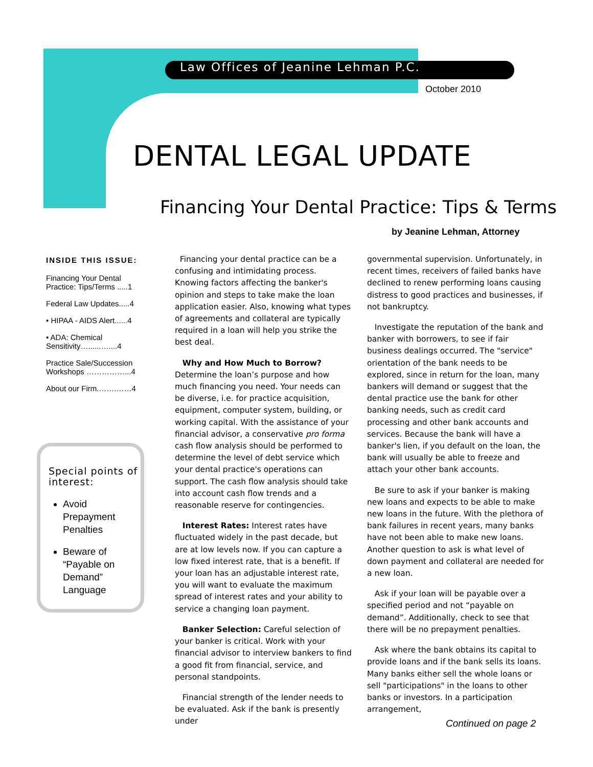Law Offices of Jeanine Lehman P.C.
October 2010
DENTAL LEGAL UPDATE
Financing Your Dental Practice: Tips & Terms
by Jeanine Lehman, Attorney
INSIDE THIS ISSUE:
Financing Your Dental Practice: Tips/Terms .....1
Federal Law Updates.....4
• HIPAA - AIDS Alert......4
• ADA: Chemical Sensitivity…......…....4
Practice Sale/Succession Workshops ……………...4
About our Firm.…….……4
Special points of interest:
Avoid Prepayment Penalties
Beware of “Payable on Demand” Language
Financing your dental practice can be a confusing and intimidating process. Knowing factors affecting the banker's opinion and steps to take make the loan application easier. Also, knowing what types of agreements and collateral are typically required in a loan will help you strike the best deal.
Why and How Much to Borrow? Determine the loan’s purpose and how much financing you need. Your needs can be diverse, i.e. for practice acquisition, equipment, computer system, building, or working capital. With the assistance of your financial advisor, a conservative pro forma cash flow analysis should be performed to determine the level of debt service which your dental practice's operations can support. The cash flow analysis should take into account cash flow trends and a reasonable reserve for contingencies.
Interest Rates: Interest rates have fluctuated widely in the past decade, but are at low levels now. If you can capture a low fixed interest rate, that is a benefit. If your loan has an adjustable interest rate, you will want to evaluate the maximum spread of interest rates and your ability to service a changing loan payment.
Banker Selection: Careful selection of your banker is critical. Work with your financial advisor to interview bankers to find a good fit from financial, service, and personal standpoints.
Financial strength of the lender needs to be evaluated. Ask if the bank is presently under
governmental supervision. Unfortunately, in recent times, receivers of failed banks have declined to renew performing loans causing distress to good practices and businesses, if not bankruptcy.
Investigate the reputation of the bank and banker with borrowers, to see if fair business dealings occurred. The "service" orientation of the bank needs to be explored, since in return for the loan, many bankers will demand or suggest that the dental practice use the bank for other banking needs, such as credit card processing and other bank accounts and services. Because the bank will have a banker's lien, if you default on the loan, the bank will usually be able to freeze and attach your other bank accounts.
Be sure to ask if your banker is making new loans and expects to be able to make new loans in the future. With the plethora of bank failures in recent years, many banks have not been able to make new loans. Another question to ask is what level of down payment and collateral are needed for a new loan.
Ask if your loan will be payable over a specified period and not “payable on demand”. Additionally, check to see that there will be no prepayment penalties.
Ask where the bank obtains its capital to provide loans and if the bank sells its loans. Many banks either sell the whole loans or sell "participations" in the loans to other banks or investors. In a participation arrangement,
Continued on page 2